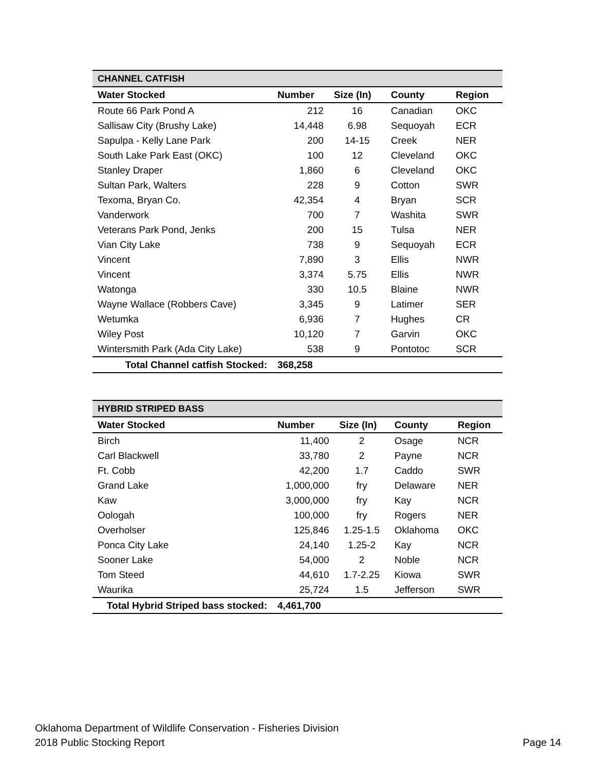| CHANNEL CATFISH | | | | |
| Water Stocked | Number | Size (In) | County | Region |
| Route 66 Park Pond A | 212 | 16 | Canadian | OKC |
| Sallisaw City (Brushy Lake) | 14,448 | 6.98 | Sequoyah | ECR |
| Sapulpa - Kelly Lane Park | 200 | 14-15 | Creek | NER |
| South Lake Park East (OKC) | 100 | 12 | Cleveland | OKC |
| Stanley Draper | 1,860 | 6 | Cleveland | OKC |
| Sultan Park, Walters | 228 | 9 | Cotton | SWR |
| Texoma, Bryan Co. | 42,354 | 4 | Bryan | SCR |
| Vanderwork | 700 | 7 | Washita | SWR |
| Veterans Park Pond, Jenks | 200 | 15 | Tulsa | NER |
| Vian City Lake | 738 | 9 | Sequoyah | ECR |
| Vincent | 7,890 | 3 | Ellis | NWR |
| Vincent | 3,374 | 5.75 | Ellis | NWR |
| Watonga | 330 | 10.5 | Blaine | NWR |
| Wayne Wallace (Robbers Cave) | 3,345 | 9 | Latimer | SER |
| Wetumka | 6,936 | 7 | Hughes | CR |
| Wiley Post | 10,120 | 7 | Garvin | OKC |
| Wintersmith Park (Ada City Lake) | 538 | 9 | Pontotoc | SCR |
| Total Channel catfish Stocked: | 368,258 | | | |
| HYBRID STRIPED BASS | | | | |
| Water Stocked | Number | Size (In) | County | Region |
| Birch | 11,400 | 2 | Osage | NCR |
| Carl Blackwell | 33,780 | 2 | Payne | NCR |
| Ft. Cobb | 42,200 | 1.7 | Caddo | SWR |
| Grand Lake | 1,000,000 | fry | Delaware | NER |
| Kaw | 3,000,000 | fry | Kay | NCR |
| Oologah | 100,000 | fry | Rogers | NER |
| Overholser | 125,846 | 1.25-1.5 | Oklahoma | OKC |
| Ponca City Lake | 24,140 | 1.25-2 | Kay | NCR |
| Sooner Lake | 54,000 | 2 | Noble | NCR |
| Tom Steed | 44,610 | 1.7-2.25 | Kiowa | SWR |
| Waurika | 25,724 | 1.5 | Jefferson | SWR |
| Total Hybrid Striped bass stocked: | 4,461,700 | | | |
Oklahoma Department of Wildlife Conservation - Fisheries Division
2018 Public Stocking Report Page 14